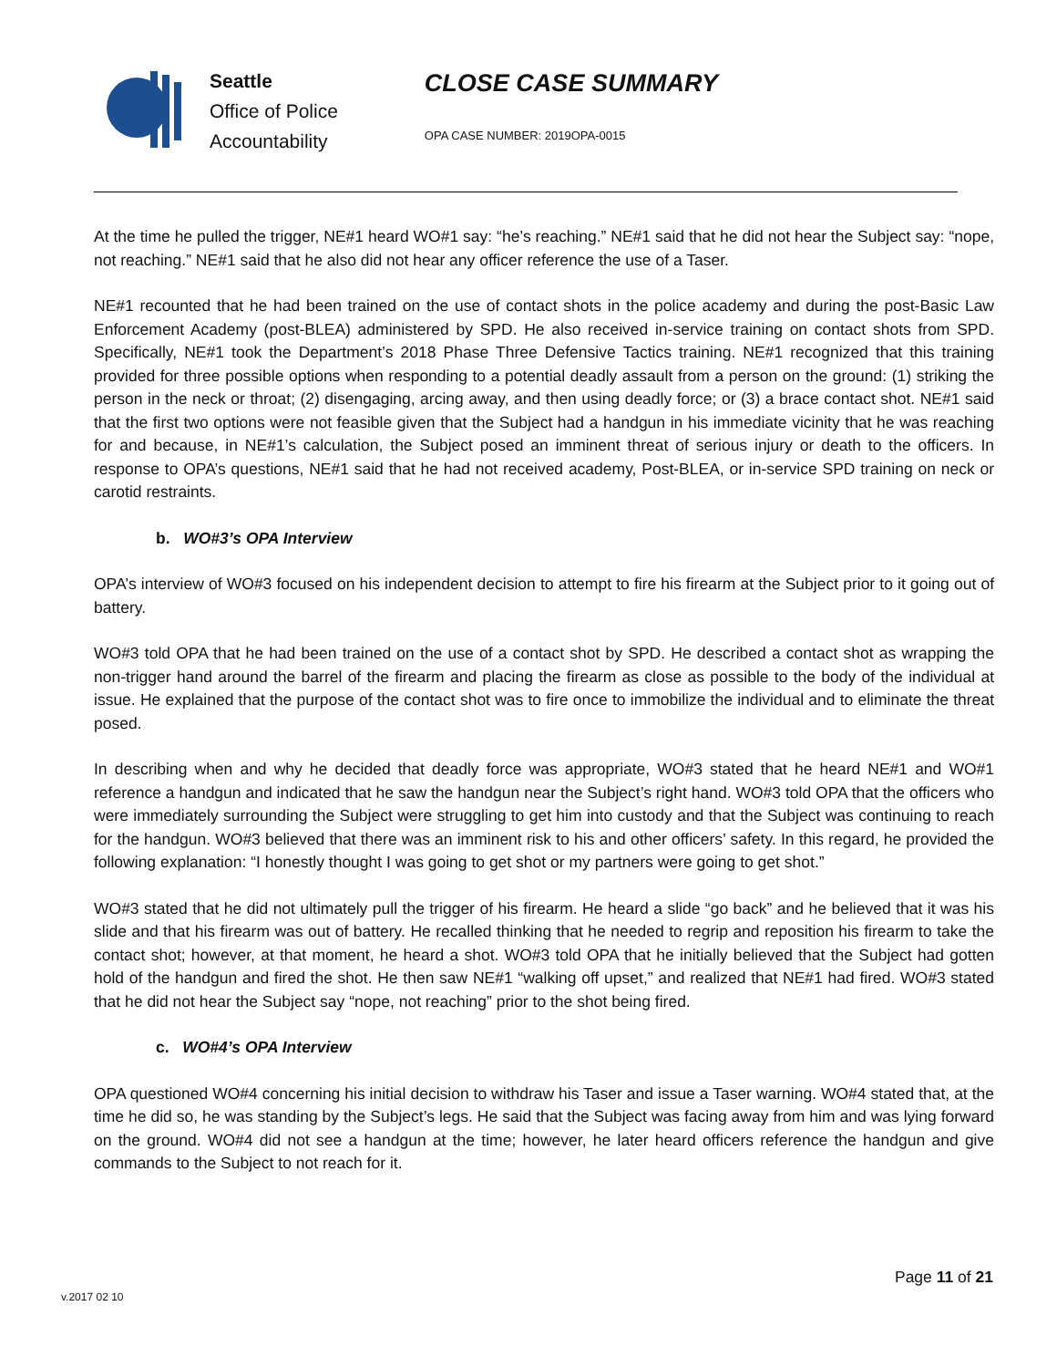Seattle
Office of Police
Accountability
CLOSE CASE SUMMARY
OPA CASE NUMBER: 2019OPA-0015
At the time he pulled the trigger, NE#1 heard WO#1 say: “he’s reaching.” NE#1 said that he did not hear the Subject say: “nope, not reaching.” NE#1 said that he also did not hear any officer reference the use of a Taser.
NE#1 recounted that he had been trained on the use of contact shots in the police academy and during the post-Basic Law Enforcement Academy (post-BLEA) administered by SPD. He also received in-service training on contact shots from SPD. Specifically, NE#1 took the Department’s 2018 Phase Three Defensive Tactics training. NE#1 recognized that this training provided for three possible options when responding to a potential deadly assault from a person on the ground: (1) striking the person in the neck or throat; (2) disengaging, arcing away, and then using deadly force; or (3) a brace contact shot. NE#1 said that the first two options were not feasible given that the Subject had a handgun in his immediate vicinity that he was reaching for and because, in NE#1’s calculation, the Subject posed an imminent threat of serious injury or death to the officers. In response to OPA’s questions, NE#1 said that he had not received academy, Post-BLEA, or in-service SPD training on neck or carotid restraints.
b. WO#3’s OPA Interview
OPA’s interview of WO#3 focused on his independent decision to attempt to fire his firearm at the Subject prior to it going out of battery.
WO#3 told OPA that he had been trained on the use of a contact shot by SPD. He described a contact shot as wrapping the non-trigger hand around the barrel of the firearm and placing the firearm as close as possible to the body of the individual at issue. He explained that the purpose of the contact shot was to fire once to immobilize the individual and to eliminate the threat posed.
In describing when and why he decided that deadly force was appropriate, WO#3 stated that he heard NE#1 and WO#1 reference a handgun and indicated that he saw the handgun near the Subject’s right hand. WO#3 told OPA that the officers who were immediately surrounding the Subject were struggling to get him into custody and that the Subject was continuing to reach for the handgun. WO#3 believed that there was an imminent risk to his and other officers’ safety. In this regard, he provided the following explanation: “I honestly thought I was going to get shot or my partners were going to get shot.”
WO#3 stated that he did not ultimately pull the trigger of his firearm. He heard a slide “go back” and he believed that it was his slide and that his firearm was out of battery. He recalled thinking that he needed to regrip and reposition his firearm to take the contact shot; however, at that moment, he heard a shot. WO#3 told OPA that he initially believed that the Subject had gotten hold of the handgun and fired the shot. He then saw NE#1 “walking off upset,” and realized that NE#1 had fired. WO#3 stated that he did not hear the Subject say “nope, not reaching” prior to the shot being fired.
c. WO#4’s OPA Interview
OPA questioned WO#4 concerning his initial decision to withdraw his Taser and issue a Taser warning. WO#4 stated that, at the time he did so, he was standing by the Subject’s legs. He said that the Subject was facing away from him and was lying forward on the ground. WO#4 did not see a handgun at the time; however, he later heard officers reference the handgun and give commands to the Subject to not reach for it.
Page 11 of 21
v.2017 02 10